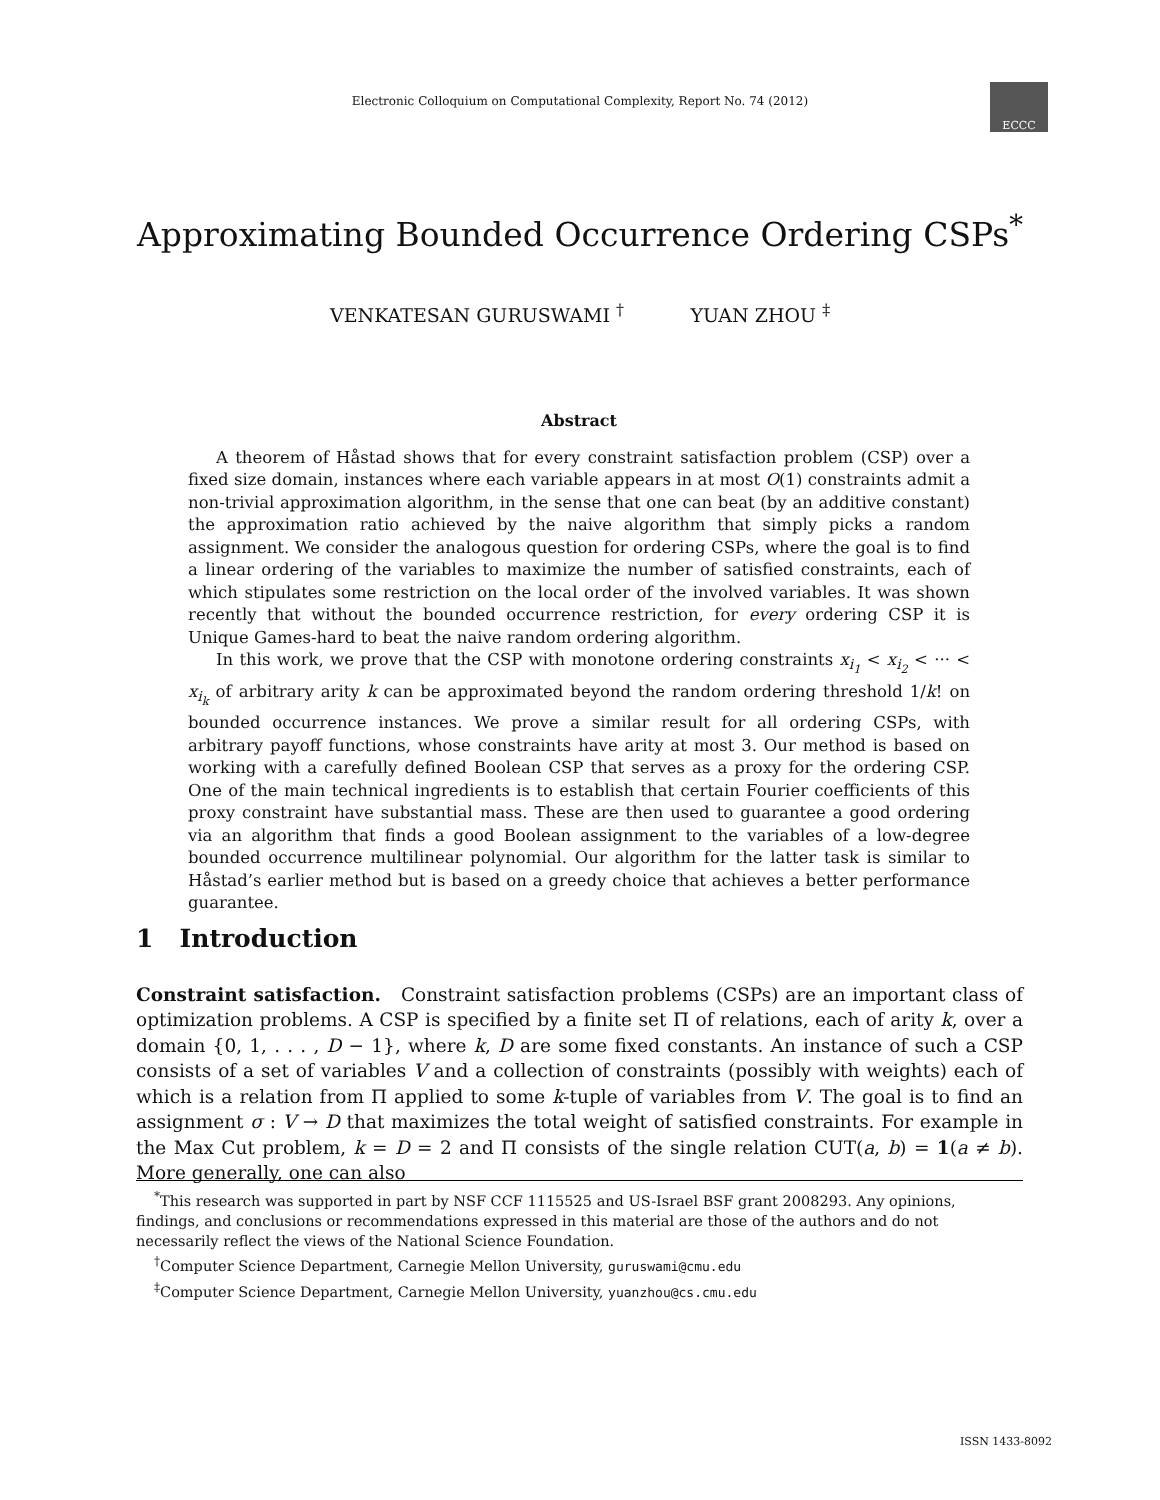Electronic Colloquium on Computational Complexity, Report No. 74 (2012)
ECCC
Approximating Bounded Occurrence Ordering CSPs<sup>*</sup>
VENKATESAN GURUSWAMI <sup>†</sup> YUAN ZHOU <sup>‡</sup>
Abstract
A theorem of Håstad shows that for every constraint satisfaction problem (CSP) over a fixed size domain, instances where each variable appears in at most O(1) constraints admit a non-trivial approximation algorithm, in the sense that one can beat (by an additive constant) the approximation ratio achieved by the naive algorithm that simply picks a random assignment. We consider the analogous question for ordering CSPs, where the goal is to find a linear ordering of the variables to maximize the number of satisfied constraints, each of which stipulates some restriction on the local order of the involved variables. It was shown recently that without the bounded occurrence restriction, for every ordering CSP it is Unique Games-hard to beat the naive random ordering algorithm.
In this work, we prove that the CSP with monotone ordering constraints x<sub>i<sub>1</sub></sub> < x<sub>i<sub>2</sub></sub> < ··· < x<sub>i<sub>k</sub></sub> of arbitrary arity k can be approximated beyond the random ordering threshold 1/k! on bounded occurrence instances. We prove a similar result for all ordering CSPs, with arbitrary payoff functions, whose constraints have arity at most 3. Our method is based on working with a carefully defined Boolean CSP that serves as a proxy for the ordering CSP. One of the main technical ingredients is to establish that certain Fourier coefficients of this proxy constraint have substantial mass. These are then used to guarantee a good ordering via an algorithm that finds a good Boolean assignment to the variables of a low-degree bounded occurrence multilinear polynomial. Our algorithm for the latter task is similar to Håstad’s earlier method but is based on a greedy choice that achieves a better performance guarantee.
1 Introduction
Constraint satisfaction. Constraint satisfaction problems (CSPs) are an important class of optimization problems. A CSP is specified by a finite set Π of relations, each of arity k, over a domain {0, 1, . . . , D − 1}, where k, D are some fixed constants. An instance of such a CSP consists of a set of variables V and a collection of constraints (possibly with weights) each of which is a relation from Π applied to some k-tuple of variables from V. The goal is to find an assignment σ : V → D that maximizes the total weight of satisfied constraints. For example in the Max Cut problem, k = D = 2 and Π consists of the single relation CUT(a, b) = 1(a ≠ b). More generally, one can also
<sup>*</sup> This research was supported in part by NSF CCF 1115525 and US-Israel BSF grant 2008293. Any opinions, findings, and conclusions or recommendations expressed in this material are those of the authors and do not necessarily reflect the views of the National Science Foundation.
<sup>†</sup> Computer Science Department, Carnegie Mellon University, guruswami@cmu.edu
<sup>‡</sup> Computer Science Department, Carnegie Mellon University, yuanzhou@cs.cmu.edu
ISSN 1433-8092